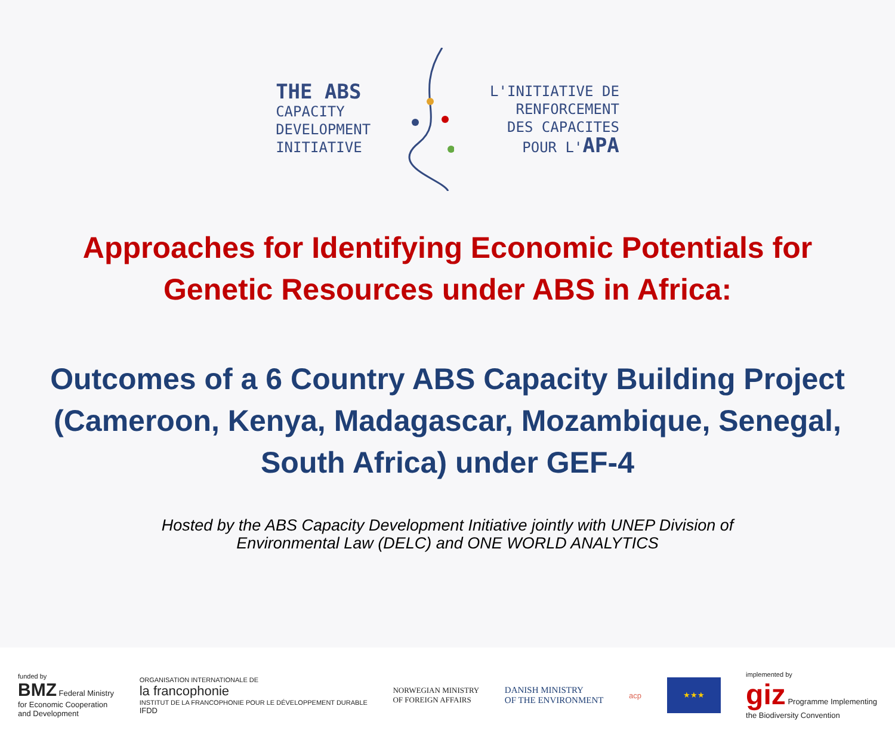THE ABS
CAPACITY
DEVELOPMENT
INITIATIVE
L'INITIATIVE DE
RENFORCEMENT
DES CAPACITES
POUR L'APA
Approaches for Identifying Economic Potentials for Genetic Resources under ABS in Africa:
Outcomes of a 6 Country ABS Capacity Building Project (Cameroon, Kenya, Madagascar, Mozambique, Senegal, South Africa) under GEF-4
Hosted by the ABS Capacity Development Initiative jointly with UNEP Division of Environmental Law (DELC) and ONE WORLD ANALYTICS
funded by
BMZ Federal Ministry
for Economic Cooperation
and Development
ORGANISATION INTERNATIONALE DE
la francophonie
INSTITUT DE LA FRANCOPHONIE POUR LE DÉVELOPPEMENT DURABLE
IFDD
NORWEGIAN MINISTRY
OF FOREIGN AFFAIRS
DANISH MINISTRY
OF THE ENVIRONMENT
acp
★★★
implemented by
giz Programme Implementing
the Biodiversity Convention